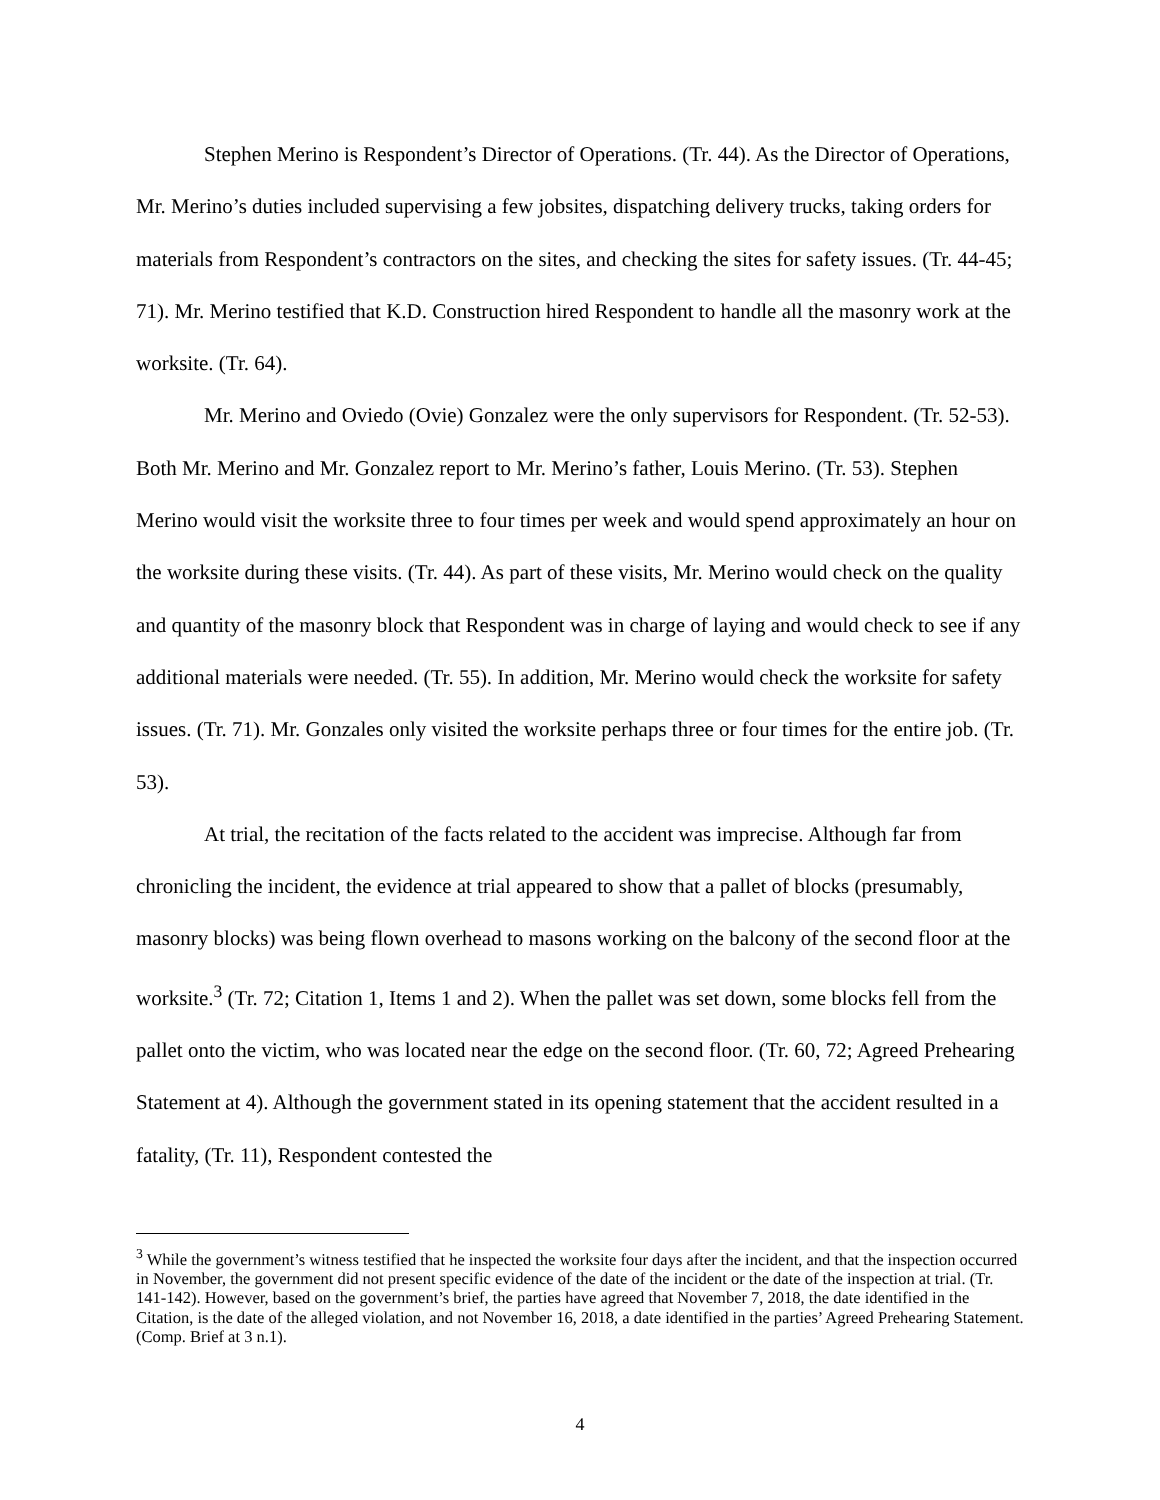Stephen Merino is Respondent’s Director of Operations. (Tr. 44). As the Director of Operations, Mr. Merino’s duties included supervising a few jobsites, dispatching delivery trucks, taking orders for materials from Respondent’s contractors on the sites, and checking the sites for safety issues. (Tr. 44-45; 71). Mr. Merino testified that K.D. Construction hired Respondent to handle all the masonry work at the worksite. (Tr. 64).
Mr. Merino and Oviedo (Ovie) Gonzalez were the only supervisors for Respondent. (Tr. 52-53). Both Mr. Merino and Mr. Gonzalez report to Mr. Merino’s father, Louis Merino. (Tr. 53). Stephen Merino would visit the worksite three to four times per week and would spend approximately an hour on the worksite during these visits. (Tr. 44). As part of these visits, Mr. Merino would check on the quality and quantity of the masonry block that Respondent was in charge of laying and would check to see if any additional materials were needed. (Tr. 55). In addition, Mr. Merino would check the worksite for safety issues. (Tr. 71). Mr. Gonzales only visited the worksite perhaps three or four times for the entire job. (Tr. 53).
At trial, the recitation of the facts related to the accident was imprecise. Although far from chronicling the incident, the evidence at trial appeared to show that a pallet of blocks (presumably, masonry blocks) was being flown overhead to masons working on the balcony of the second floor at the worksite.<sup>3</sup> (Tr. 72; Citation 1, Items 1 and 2). When the pallet was set down, some blocks fell from the pallet onto the victim, who was located near the edge on the second floor. (Tr. 60, 72; Agreed Prehearing Statement at 4). Although the government stated in its opening statement that the accident resulted in a fatality, (Tr. 11), Respondent contested the
<sup>3</sup> While the government’s witness testified that he inspected the worksite four days after the incident, and that the inspection occurred in November, the government did not present specific evidence of the date of the incident or the date of the inspection at trial. (Tr. 141-142). However, based on the government’s brief, the parties have agreed that November 7, 2018, the date identified in the Citation, is the date of the alleged violation, and not November 16, 2018, a date identified in the parties’ Agreed Prehearing Statement. (Comp. Brief at 3 n.1).
4